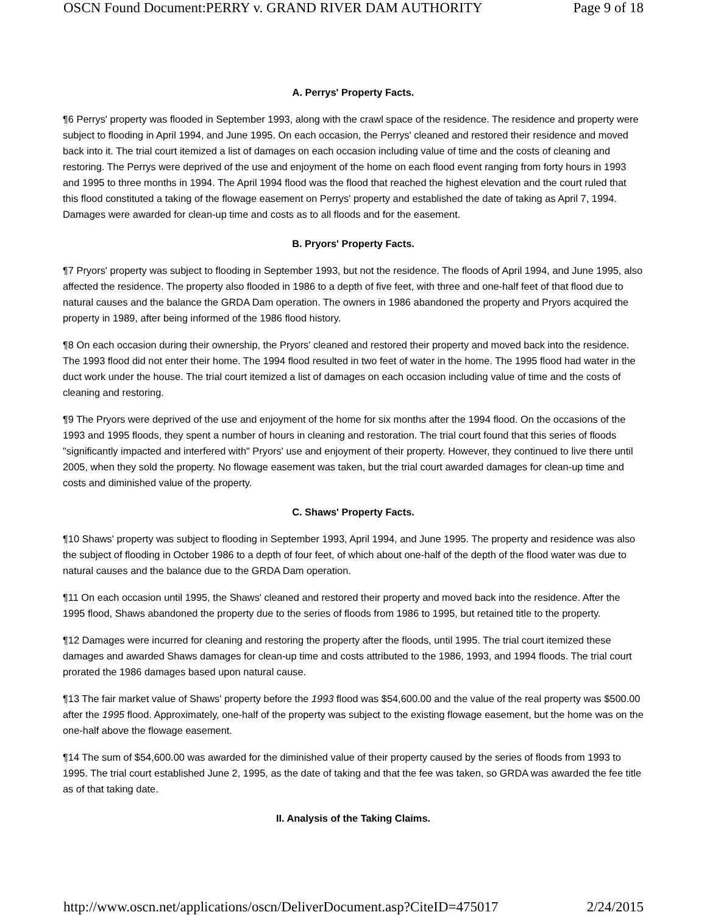OSCN Found Document:PERRY v. GRAND RIVER DAM AUTHORITY Page 9 of 18
A. Perrys' Property Facts.
¶6 Perrys' property was flooded in September 1993, along with the crawl space of the residence. The residence and property were subject to flooding in April 1994, and June 1995. On each occasion, the Perrys' cleaned and restored their residence and moved back into it. The trial court itemized a list of damages on each occasion including value of time and the costs of cleaning and restoring. The Perrys were deprived of the use and enjoyment of the home on each flood event ranging from forty hours in 1993 and 1995 to three months in 1994. The April 1994 flood was the flood that reached the highest elevation and the court ruled that this flood constituted a taking of the flowage easement on Perrys' property and established the date of taking as April 7, 1994. Damages were awarded for clean-up time and costs as to all floods and for the easement.
B. Pryors' Property Facts.
¶7 Pryors' property was subject to flooding in September 1993, but not the residence. The floods of April 1994, and June 1995, also affected the residence. The property also flooded in 1986 to a depth of five feet, with three and one-half feet of that flood due to natural causes and the balance the GRDA Dam operation. The owners in 1986 abandoned the property and Pryors acquired the property in 1989, after being informed of the 1986 flood history.
¶8 On each occasion during their ownership, the Pryors' cleaned and restored their property and moved back into the residence. The 1993 flood did not enter their home. The 1994 flood resulted in two feet of water in the home. The 1995 flood had water in the duct work under the house. The trial court itemized a list of damages on each occasion including value of time and the costs of cleaning and restoring.
¶9 The Pryors were deprived of the use and enjoyment of the home for six months after the 1994 flood. On the occasions of the 1993 and 1995 floods, they spent a number of hours in cleaning and restoration. The trial court found that this series of floods "significantly impacted and interfered with" Pryors' use and enjoyment of their property. However, they continued to live there until 2005, when they sold the property. No flowage easement was taken, but the trial court awarded damages for clean-up time and costs and diminished value of the property.
C. Shaws' Property Facts.
¶10 Shaws' property was subject to flooding in September 1993, April 1994, and June 1995. The property and residence was also the subject of flooding in October 1986 to a depth of four feet, of which about one-half of the depth of the flood water was due to natural causes and the balance due to the GRDA Dam operation.
¶11 On each occasion until 1995, the Shaws' cleaned and restored their property and moved back into the residence. After the 1995 flood, Shaws abandoned the property due to the series of floods from 1986 to 1995, but retained title to the property.
¶12 Damages were incurred for cleaning and restoring the property after the floods, until 1995. The trial court itemized these damages and awarded Shaws damages for clean-up time and costs attributed to the 1986, 1993, and 1994 floods. The trial court prorated the 1986 damages based upon natural cause.
¶13 The fair market value of Shaws' property before the 1993 flood was $54,600.00 and the value of the real property was $500.00 after the 1995 flood. Approximately, one-half of the property was subject to the existing flowage easement, but the home was on the one-half above the flowage easement.
¶14 The sum of $54,600.00 was awarded for the diminished value of their property caused by the series of floods from 1993 to 1995. The trial court established June 2, 1995, as the date of taking and that the fee was taken, so GRDA was awarded the fee title as of that taking date.
II. Analysis of the Taking Claims.
http://www.oscn.net/applications/oscn/DeliverDocument.asp?CiteID=475017 2/24/2015